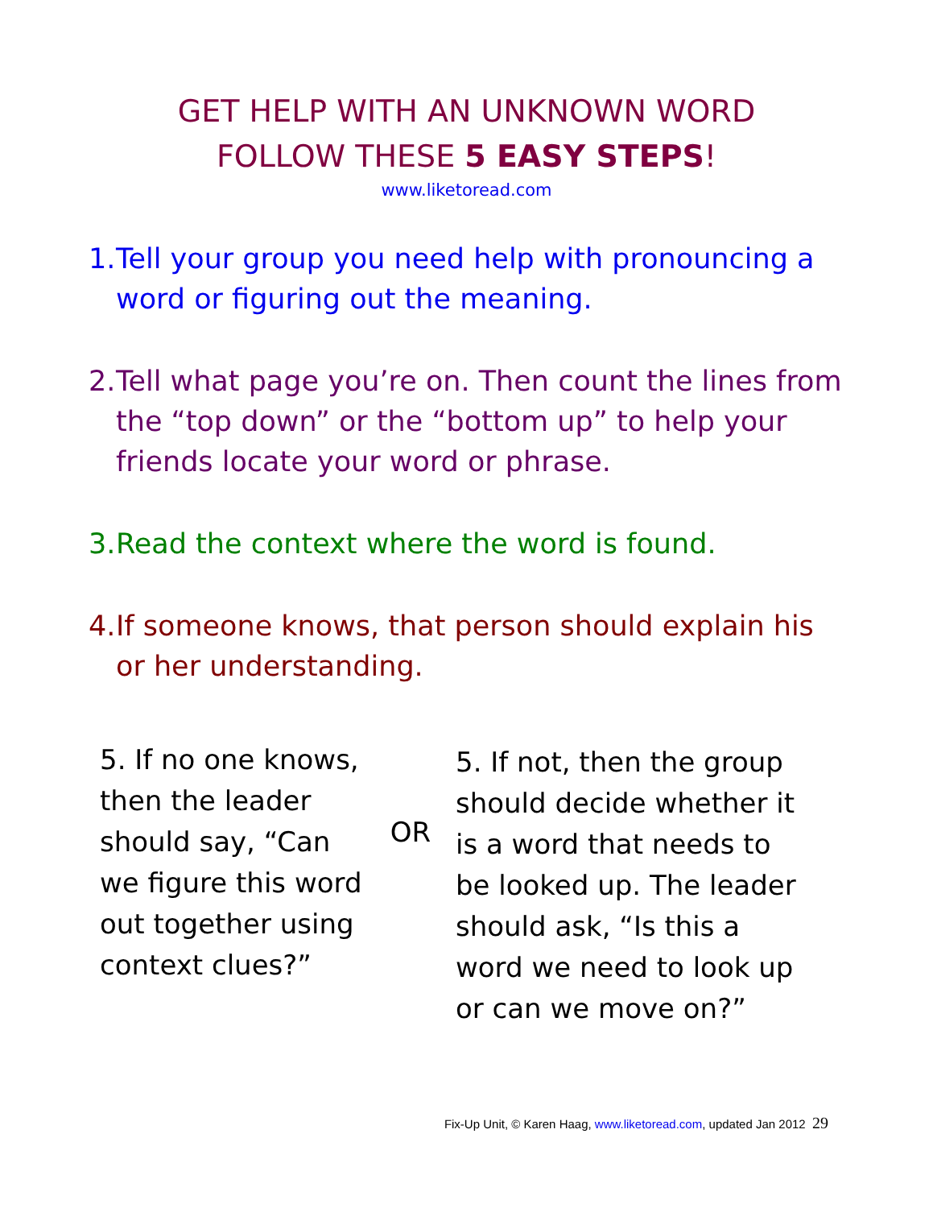GET HELP WITH AN UNKNOWN WORD
FOLLOW THESE 5 EASY STEPS!
www.liketoread.com
1. Tell your group you need help with pronouncing a word or figuring out the meaning.
2. Tell what page you’re on. Then count the lines from the “top down” or the “bottom up” to help your friends locate your word or phrase.
3. Read the context where the word is found.
4. If someone knows, that person should explain his or her understanding.
5. If no one knows, then the leader should say, “Can we figure this word out together using context clues?”
OR
5. If not, then the group should decide whether it is a word that needs to be looked up. The leader should ask, “Is this a word we need to look up or can we move on?”
Fix-Up Unit, © Karen Haag, www.liketoread.com, updated Jan 2012 29